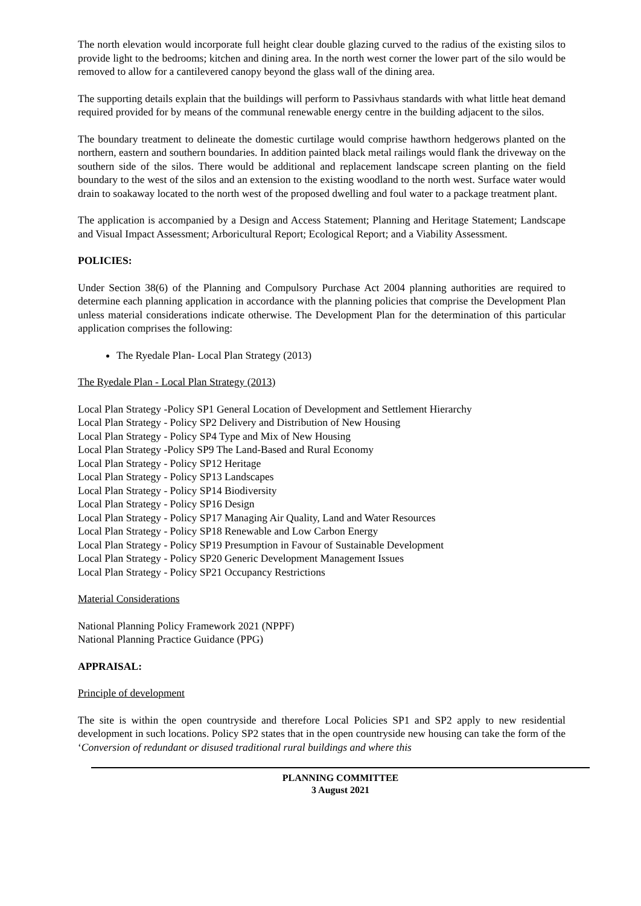The north elevation would incorporate full height clear double glazing curved to the radius of the existing silos to provide light to the bedrooms; kitchen and dining area. In the north west corner the lower part of the silo would be removed to allow for a cantilevered canopy beyond the glass wall of the dining area.
The supporting details explain that the buildings will perform to Passivhaus standards with what little heat demand required provided for by means of the communal renewable energy centre in the building adjacent to the silos.
The boundary treatment to delineate the domestic curtilage would comprise hawthorn hedgerows planted on the northern, eastern and southern boundaries. In addition painted black metal railings would flank the driveway on the southern side of the silos. There would be additional and replacement landscape screen planting on the field boundary to the west of the silos and an extension to the existing woodland to the north west. Surface water would drain to soakaway located to the north west of the proposed dwelling and foul water to a package treatment plant.
The application is accompanied by a Design and Access Statement; Planning and Heritage Statement; Landscape and Visual Impact Assessment; Arboricultural Report; Ecological Report; and a Viability Assessment.
POLICIES:
Under Section 38(6) of the Planning and Compulsory Purchase Act 2004 planning authorities are required to determine each planning application in accordance with the planning policies that comprise the Development Plan unless material considerations indicate otherwise. The Development Plan for the determination of this particular application comprises the following:
The Ryedale Plan- Local Plan Strategy (2013)
The Ryedale Plan - Local Plan Strategy (2013)
Local Plan Strategy -Policy SP1 General Location of Development and Settlement Hierarchy
Local Plan Strategy - Policy SP2 Delivery and Distribution of New Housing
Local Plan Strategy - Policy SP4 Type and Mix of New Housing
Local Plan Strategy -Policy SP9 The Land-Based and Rural Economy
Local Plan Strategy - Policy SP12 Heritage
Local Plan Strategy - Policy SP13 Landscapes
Local Plan Strategy - Policy SP14 Biodiversity
Local Plan Strategy - Policy SP16 Design
Local Plan Strategy - Policy SP17 Managing Air Quality, Land and Water Resources
Local Plan Strategy - Policy SP18 Renewable and Low Carbon Energy
Local Plan Strategy - Policy SP19 Presumption in Favour of Sustainable Development
Local Plan Strategy - Policy SP20 Generic Development Management Issues
Local Plan Strategy - Policy SP21 Occupancy Restrictions
Material Considerations
National Planning Policy Framework 2021 (NPPF)
National Planning Practice Guidance (PPG)
APPRAISAL:
Principle of development
The site is within the open countryside and therefore Local Policies SP1 and SP2 apply to new residential development in such locations. Policy SP2 states that in the open countryside new housing can take the form of the ‘Conversion of redundant or disused traditional rural buildings and where this
PLANNING COMMITTEE
3 August 2021